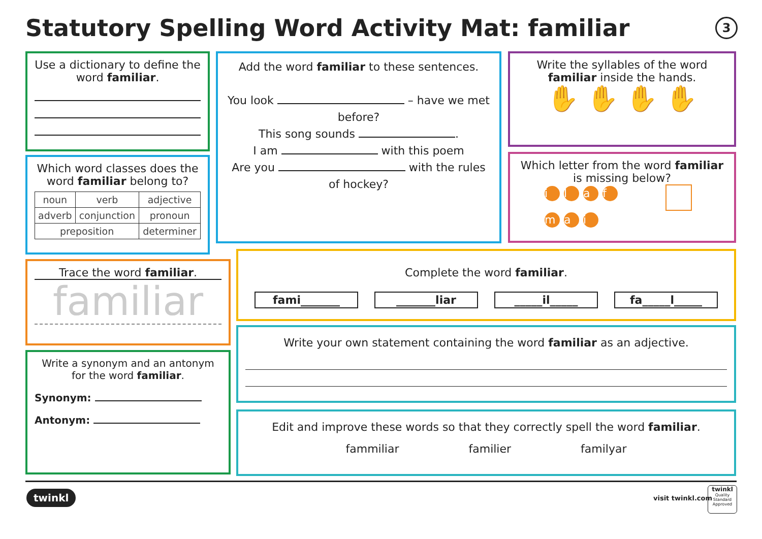Statutory Spelling Word Activity Mat: familiar
3
Use a dictionary to define the word familiar.
Which word classes does the word familiar belong to?
| noun | verb | adjective |
| adverb | conjunction | pronoun |
| preposition | | determiner |
Add the word familiar to these sentences.
You look – have we met before?
This song sounds .
I am with this poem
Are you with the rules of hockey?
Write the syllables of the word familiar inside the hands.
✋ ✋ ✋ ✋
Which letter from the word familiar is missing below?
ilaf
m a i
Trace the word familiar.
familiar
Write a synonym and an antonym for the word familiar.
Synonym:
Antonym:
Complete the word familiar.
fami_______ _______liar _____il_____ fa_____l_____
Write your own statement containing the word familiar as an adjective.
Edit and improve these words so that they correctly spell the word familiar.
fammiliar familier familyar
twinkl visit twinkl.com
twinkl
Quality Standard Approved